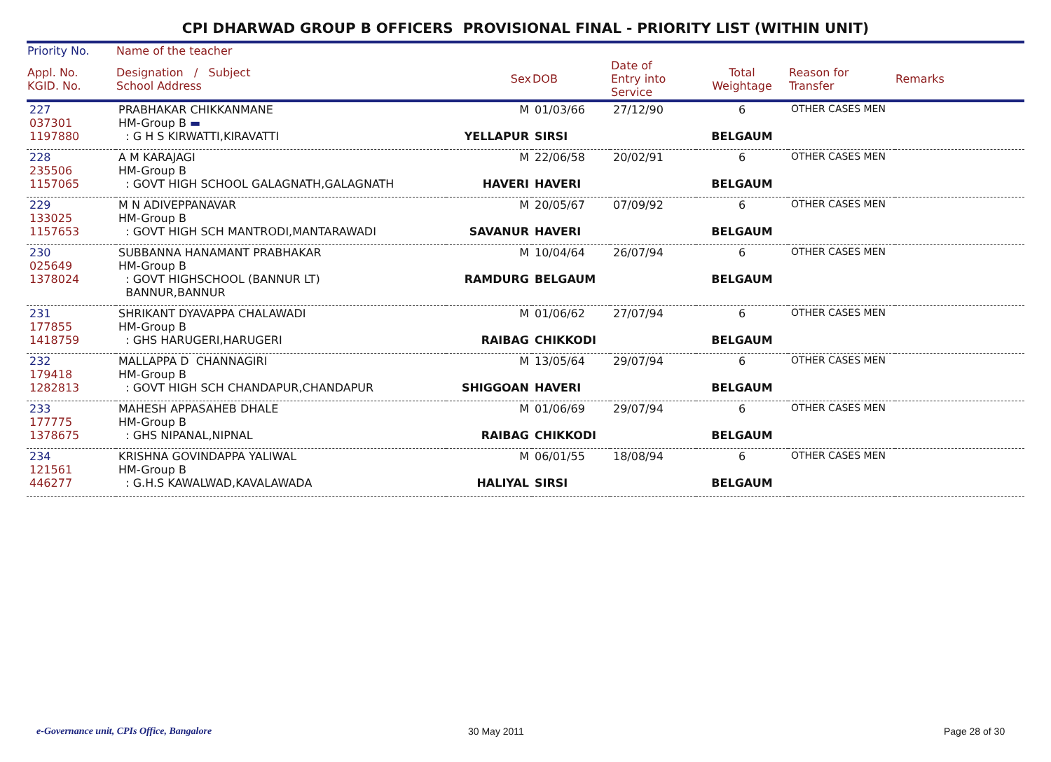CPI DHARWAD GROUP B OFFICERS PROVISIONAL FINAL - PRIORITY LIST (WITHIN UNIT)
| Priority No. | Name of the teacher | | | | | | |
| --- | --- | --- | --- | --- | --- | --- | --- |
| Appl. No. KGID. No. | Designation / Subject School Address | Sex | DOB | Date of Entry into Service | Total Weightage | Reason for Transfer | Remarks |
| 227 037301 1197880 | PRABHAKAR CHIKKANMANE HM-Group B ▬ : G H S KIRWATTI,KIRAVATTI | M YELLAPUR | 01/03/66 SIRSI | 27/12/90 | 6 BELGAUM | OTHER CASES MEN | |
| 228 235506 1157065 | A M KARAJAGI HM-Group B : GOVT HIGH SCHOOL GALAGNATH,GALAGNATH | M HAVERI | 22/06/58 HAVERI | 20/02/91 | 6 BELGAUM | OTHER CASES MEN | |
| 229 133025 1157653 | M N ADIVEPPANAVAR HM-Group B : GOVT HIGH SCH MANTRODI,MANTARAWADI | M SAVANUR | 20/05/67 HAVERI | 07/09/92 | 6 BELGAUM | OTHER CASES MEN | |
| 230 025649 1378024 | SUBBANNA HANAMANT PRABHAKAR HM-Group B : GOVT HIGHSCHOOL (BANNUR LT) BANNUR,BANNUR | M RAMDURG | 10/04/64 BELGAUM | 26/07/94 | 6 BELGAUM | OTHER CASES MEN | |
| 231 177855 1418759 | SHRIKANT DYAVAPPA CHALAWADI HM-Group B : GHS HARUGERI,HARUGERI | M RAIBAG | 01/06/62 CHIKKODI | 27/07/94 | 6 BELGAUM | OTHER CASES MEN | |
| 232 179418 1282813 | MALLAPPA D CHANNAGIRI HM-Group B : GOVT HIGH SCH CHANDAPUR,CHANDAPUR | M SHIGGOAN | 13/05/64 HAVERI | 29/07/94 | 6 BELGAUM | OTHER CASES MEN | |
| 233 177775 1378675 | MAHESH APPASAHEB DHALE HM-Group B : GHS NIPANAL,NIPNAL | M RAIBAG | 01/06/69 CHIKKODI | 29/07/94 | 6 BELGAUM | OTHER CASES MEN | |
| 234 121561 446277 | KRISHNA GOVINDAPPA YALIWAL HM-Group B : G.H.S KAWALWAD,KAVALAWADA | M HALIYAL | 06/01/55 SIRSI | 18/08/94 | 6 BELGAUM | OTHER CASES MEN | |
e-Governance unit, CPIs Office, Bangalore
30 May 2011 Page 28 of 30